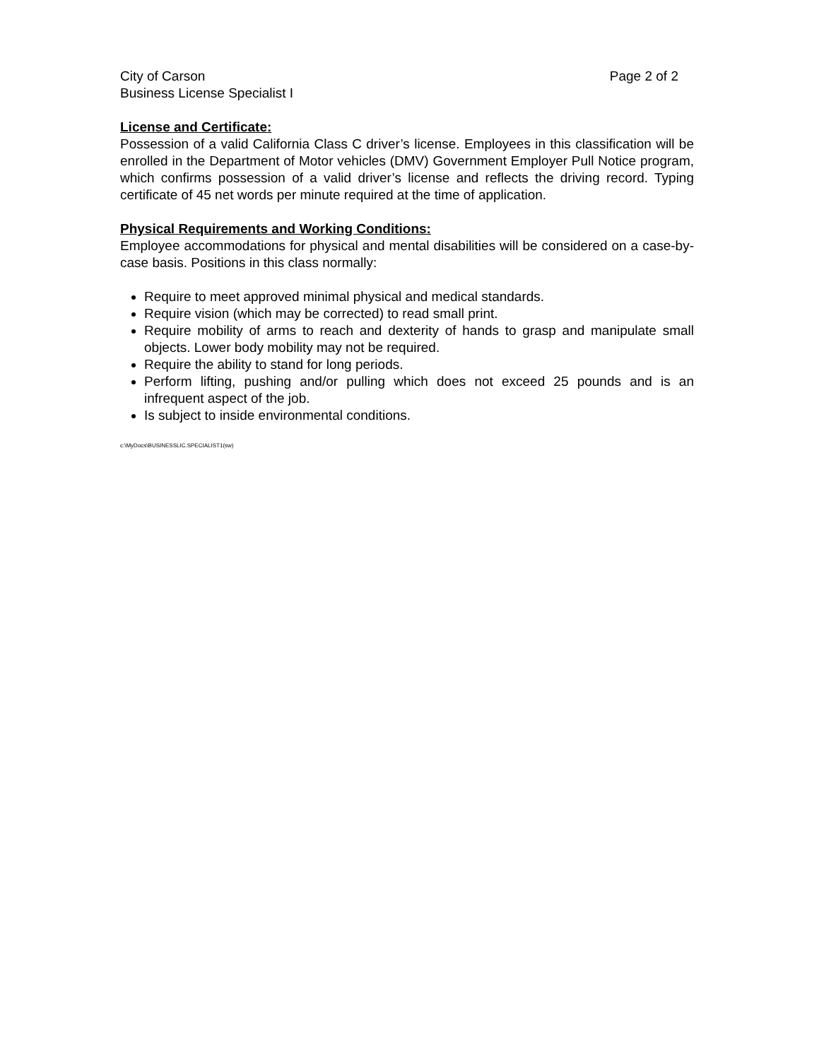City of Carson Page 2 of 2
Business License Specialist I
License and Certificate:
Possession of a valid California Class C driver’s license. Employees in this classification will be enrolled in the Department of Motor vehicles (DMV) Government Employer Pull Notice program, which confirms possession of a valid driver’s license and reflects the driving record. Typing certificate of 45 net words per minute required at the time of application.
Physical Requirements and Working Conditions:
Employee accommodations for physical and mental disabilities will be considered on a case-by-case basis. Positions in this class normally:
Require to meet approved minimal physical and medical standards.
Require vision (which may be corrected) to read small print.
Require mobility of arms to reach and dexterity of hands to grasp and manipulate small objects. Lower body mobility may not be required.
Require the ability to stand for long periods.
Perform lifting, pushing and/or pulling which does not exceed 25 pounds and is an infrequent aspect of the job.
Is subject to inside environmental conditions.
c:\MyDocs\BUSINESSLIC.SPECIALIST1(sw)